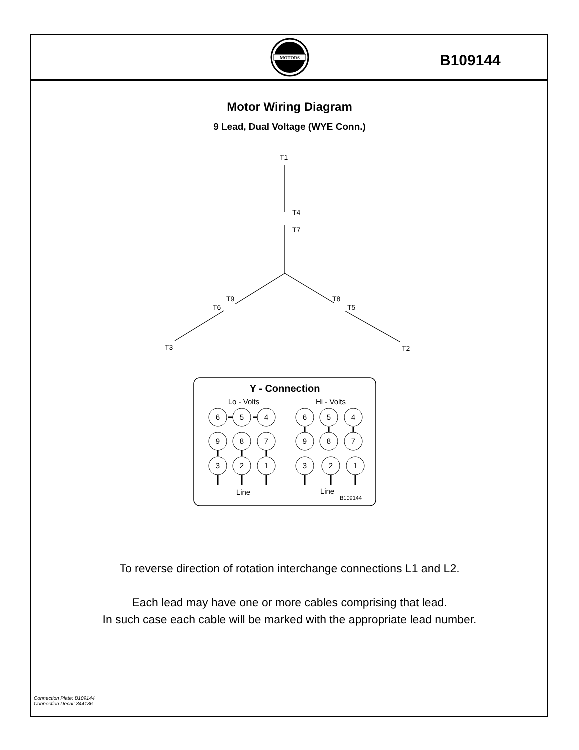MOTORS
B109144
Motor Wiring Diagram
9 Lead, Dual Voltage (WYE Conn.)
T1
T4
T7
T9
T6
T8
T5
T3
T2
Y - Connection
Lo - Volts
Hi - Volts
6
5
4
9
8
7
3
2
1
6
5
4
9
8
7
3
2
1
Line
Line
B109144
To reverse direction of rotation interchange connections L1 and L2.
Each lead may have one or more cables comprising that lead.
In such case each cable will be marked with the appropriate lead number.
Connection Plate: B109144
Connection Decal: 344136